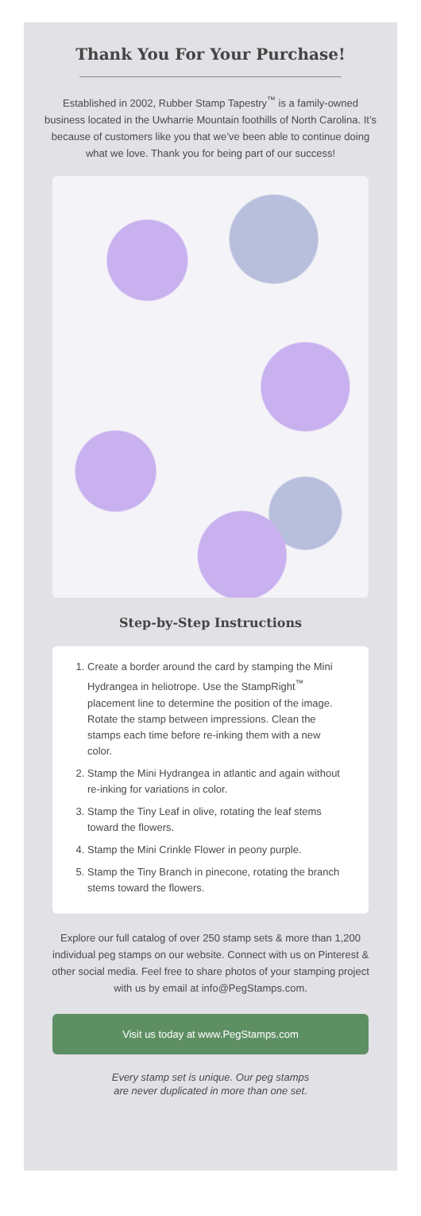Thank You For Your Purchase!
Established in 2002, Rubber Stamp Tapestry<sup>™</sup> is a family-owned business located in the Uwharrie Mountain foothills of North Carolina. It’s because of customers like you that we’ve been able to continue doing what we love. Thank you for being part of our success!
Step-by-Step Instructions
1. Create a border around the card by stamping the Mini Hydrangea in heliotrope. Use the StampRight<sup>™</sup> placement line to determine the position of the image. Rotate the stamp between impressions. Clean the stamps each time before re-inking them with a new color.
2. Stamp the Mini Hydrangea in atlantic and again without re-inking for variations in color.
3. Stamp the Tiny Leaf in olive, rotating the leaf stems toward the flowers.
4. Stamp the Mini Crinkle Flower in peony purple.
5. Stamp the Tiny Branch in pinecone, rotating the branch stems toward the flowers.
Explore our full catalog of over 250 stamp sets & more than 1,200 individual peg stamps on our website. Connect with us on Pinterest & other social media. Feel free to share photos of your stamping project with us by email at info@PegStamps.com.
Visit us today at www.PegStamps.com
Every stamp set is unique. Our peg stamps
are never duplicated in more than one set.